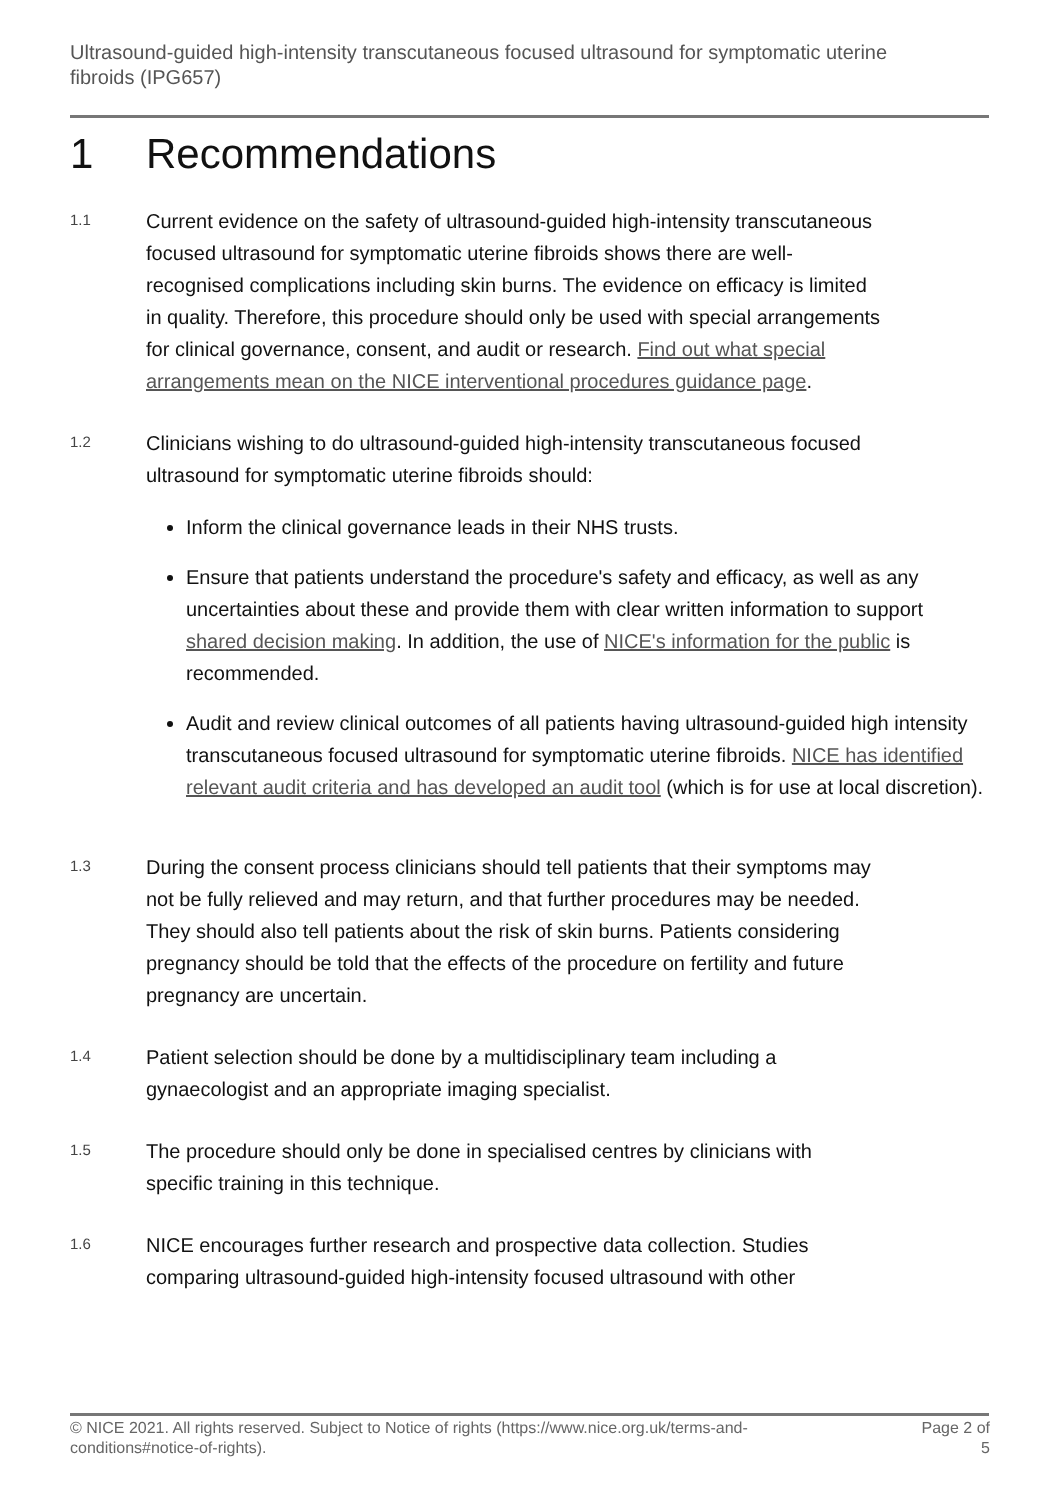Ultrasound-guided high-intensity transcutaneous focused ultrasound for symptomatic uterine fibroids (IPG657)
1 Recommendations
1.1
Current evidence on the safety of ultrasound-guided high-intensity transcutaneous focused ultrasound for symptomatic uterine fibroids shows there are well-recognised complications including skin burns. The evidence on efficacy is limited in quality. Therefore, this procedure should only be used with special arrangements for clinical governance, consent, and audit or research. Find out what special arrangements mean on the NICE interventional procedures guidance page.
1.2
Clinicians wishing to do ultrasound-guided high-intensity transcutaneous focused ultrasound for symptomatic uterine fibroids should:
Inform the clinical governance leads in their NHS trusts.
Ensure that patients understand the procedure's safety and efficacy, as well as any uncertainties about these and provide them with clear written information to support shared decision making. In addition, the use of NICE's information for the public is recommended.
Audit and review clinical outcomes of all patients having ultrasound-guided high intensity transcutaneous focused ultrasound for symptomatic uterine fibroids. NICE has identified relevant audit criteria and has developed an audit tool (which is for use at local discretion).
1.3
During the consent process clinicians should tell patients that their symptoms may not be fully relieved and may return, and that further procedures may be needed. They should also tell patients about the risk of skin burns. Patients considering pregnancy should be told that the effects of the procedure on fertility and future pregnancy are uncertain.
1.4
Patient selection should be done by a multidisciplinary team including a gynaecologist and an appropriate imaging specialist.
1.5
The procedure should only be done in specialised centres by clinicians with specific training in this technique.
1.6
NICE encourages further research and prospective data collection. Studies comparing ultrasound-guided high-intensity focused ultrasound with other
© NICE 2021. All rights reserved. Subject to Notice of rights (https://www.nice.org.uk/terms-and-conditions#notice-of-rights).
Page 2 of 5